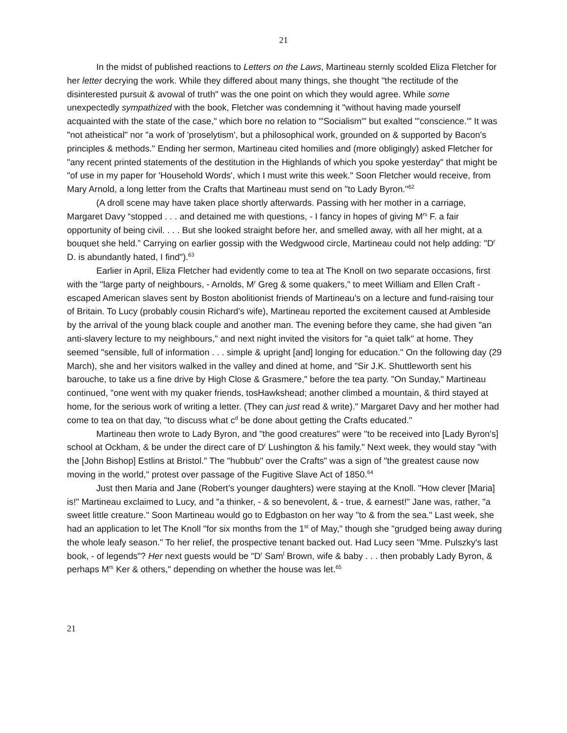21
In the midst of published reactions to Letters on the Laws, Martineau sternly scolded Eliza Fletcher for her letter decrying the work. While they differed about many things, she thought "the rectitude of the disinterested pursuit & avowal of truth" was the one point on which they would agree. While some unexpectedly sympathized with the book, Fletcher was condemning it "without having made yourself acquainted with the state of the case," which bore no relation to "'Socialism'" but exalted "'conscience.'" It was "not atheistical" nor "a work of 'proselytism', but a philosophical work, grounded on & supported by Bacon's principles & methods." Ending her sermon, Martineau cited homilies and (more obligingly) asked Fletcher for "any recent printed statements of the destitution in the Highlands of which you spoke yesterday" that might be "of use in my paper for 'Household Words', which I must write this week." Soon Fletcher would receive, from Mary Arnold, a long letter from the Crafts that Martineau must send on "to Lady Byron."<sup>62</sup>
(A droll scene may have taken place shortly afterwards. Passing with her mother in a carriage, Margaret Davy “stopped . . . and detained me with questions, - I fancy in hopes of giving M<sup>rs</sup> F. a fair opportunity of being civil. . . . But she looked straight before her, and smelled away, with all her might, at a bouquet she held.” Carrying on earlier gossip with the Wedgwood circle, Martineau could not help adding: "D<sup>r</sup> D. is abundantly hated, I find").<sup>63</sup>
Earlier in April, Eliza Fletcher had evidently come to tea at The Knoll on two separate occasions, first with the "large party of neighbours, - Arnolds, M<sup>r</sup> Greg & some quakers," to meet William and Ellen Craft - escaped American slaves sent by Boston abolitionist friends of Martineau's on a lecture and fund-raising tour of Britain. To Lucy (probably cousin Richard's wife), Martineau reported the excitement caused at Ambleside by the arrival of the young black couple and another man. The evening before they came, she had given "an anti-slavery lecture to my neighbours," and next night invited the visitors for "a quiet talk" at home. They seemed "sensible, full of information . . . simple & upright [and] longing for education." On the following day (29 March), she and her visitors walked in the valley and dined at home, and "Sir J.K. Shuttleworth sent his barouche, to take us a fine drive by High Close & Grasmere," before the tea party. "On Sunday," Martineau continued, "one went with my quaker friends, tosHawkshead; another climbed a mountain, & third stayed at home, for the serious work of writing a letter. (They can just read & write)." Margaret Davy and her mother had come to tea on that day, "to discuss what c<sup>d</sup> be done about getting the Crafts educated."
Martineau then wrote to Lady Byron, and "the good creatures" were "to be received into [Lady Byron's] school at Ockham, & be under the direct care of D<sup>r</sup> Lushington & his family." Next week, they would stay "with the [John Bishop] Estlins at Bristol." The "hubbub" over the Crafts" was a sign of "the greatest cause now moving in the world," protest over passage of the Fugitive Slave Act of 1850.<sup>64</sup>
Just then Maria and Jane (Robert's younger daughters) were staying at the Knoll. "How clever [Maria] is!" Martineau exclaimed to Lucy, and "a thinker, - & so benevolent, & - true, & earnest!" Jane was, rather, "a sweet little creature." Soon Martineau would go to Edgbaston on her way "to & from the sea." Last week, she had an application to let The Knoll "for six months from the 1<sup>st</sup> of May," though she "grudged being away during the whole leafy season." To her relief, the prospective tenant backed out. Had Lucy seen "Mme. Pulszky's last book, - of legends"? Her next guests would be "D<sup>r</sup> Sam<sup>l</sup> Brown, wife & baby . . . then probably Lady Byron, & perhaps M<sup>rs</sup> Ker & others," depending on whether the house was let.<sup>65</sup>
21